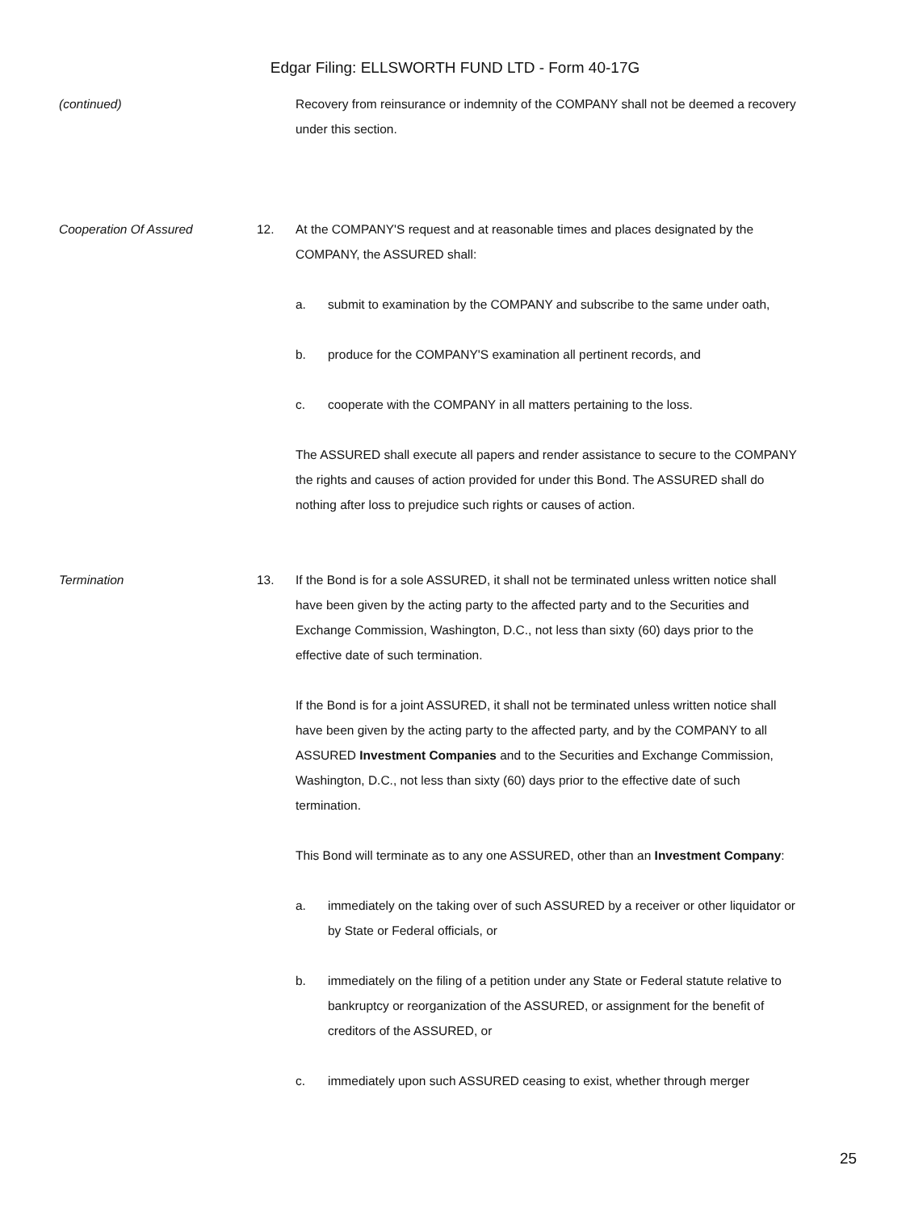Edgar Filing: ELLSWORTH FUND LTD - Form 40-17G
(continued) Recovery from reinsurance or indemnity of the COMPANY shall not be deemed a recovery under this section.
Cooperation Of Assured 12. At the COMPANY'S request and at reasonable times and places designated by the COMPANY, the ASSURED shall:
a. submit to examination by the COMPANY and subscribe to the same under oath,
b. produce for the COMPANY'S examination all pertinent records, and
c. cooperate with the COMPANY in all matters pertaining to the loss.
The ASSURED shall execute all papers and render assistance to secure to the COMPANY the rights and causes of action provided for under this Bond. The ASSURED shall do nothing after loss to prejudice such rights or causes of action.
Termination 13. If the Bond is for a sole ASSURED, it shall not be terminated unless written notice shall have been given by the acting party to the affected party and to the Securities and Exchange Commission, Washington, D.C., not less than sixty (60) days prior to the effective date of such termination.
If the Bond is for a joint ASSURED, it shall not be terminated unless written notice shall have been given by the acting party to the affected party, and by the COMPANY to all ASSURED Investment Companies and to the Securities and Exchange Commission, Washington, D.C., not less than sixty (60) days prior to the effective date of such termination.
This Bond will terminate as to any one ASSURED, other than an Investment Company:
a. immediately on the taking over of such ASSURED by a receiver or other liquidator or by State or Federal officials, or
b. immediately on the filing of a petition under any State or Federal statute relative to bankruptcy or reorganization of the ASSURED, or assignment for the benefit of creditors of the ASSURED, or
c. immediately upon such ASSURED ceasing to exist, whether through merger
25